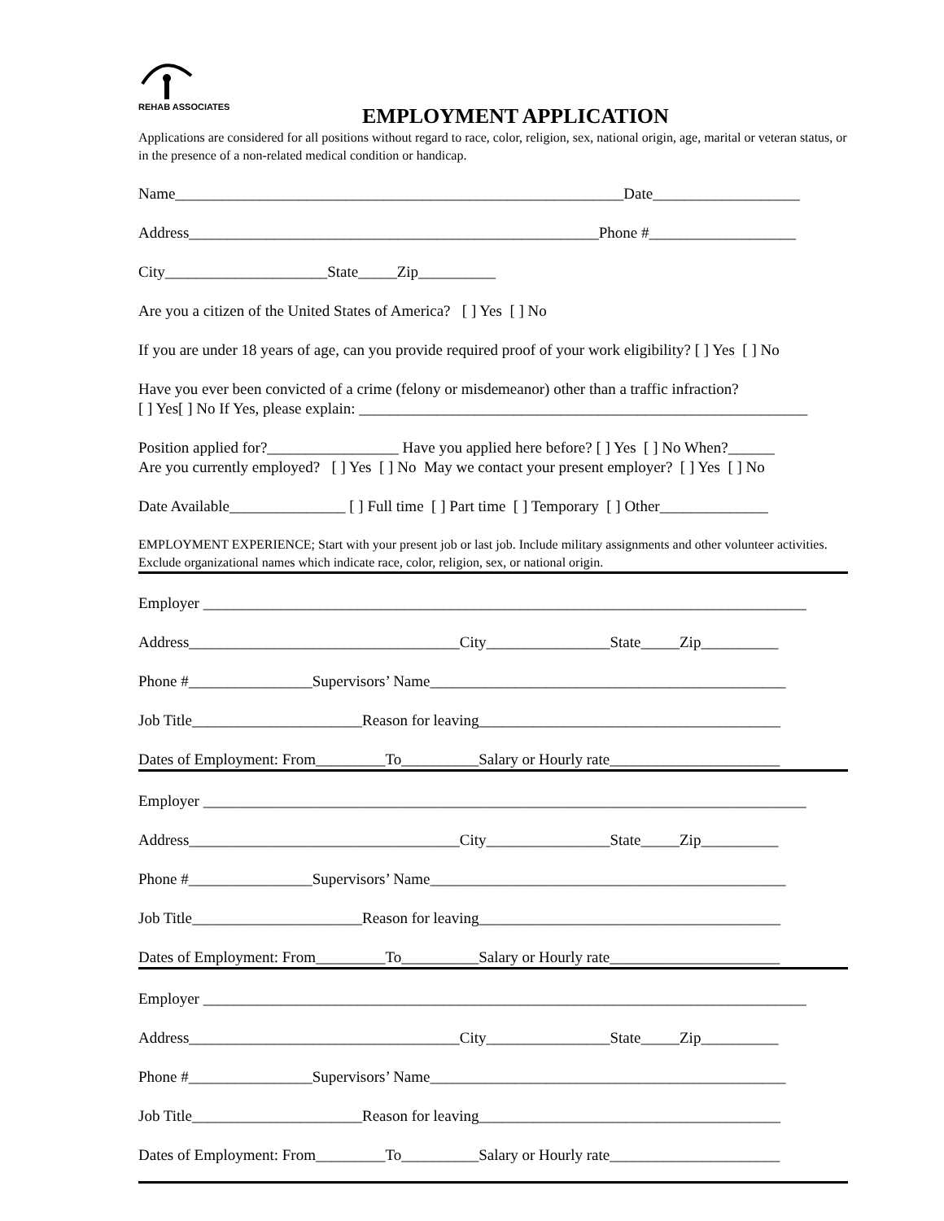REHAB ASSOCIATES
EMPLOYMENT APPLICATION
Applications are considered for all positions without regard to race, color, religion, sex, national origin, age, marital or veteran status, or in the presence of a non-related medical condition or handicap.
Name__________________________________________________________Date___________________
Address_____________________________________________________Phone #___________________
City_____________________State_____Zip__________
Are you a citizen of the United States of America? [ ] Yes [ ] No
If you are under 18 years of age, can you provide required proof of your work eligibility? [ ] Yes [ ] No
Have you ever been convicted of a crime (felony or misdemeanor) other than a traffic infraction?
[ ] Yes[ ] No If Yes, please explain: __________________________________________________________
Position applied for?_________________ Have you applied here before? [ ] Yes [ ] No When?______
Are you currently employed? [ ] Yes [ ] No May we contact your present employer? [ ] Yes [ ] No
Date Available_______________ [ ] Full time [ ] Part time [ ] Temporary [ ] Other______________
EMPLOYMENT EXPERIENCE; Start with your present job or last job. Include military assignments and other volunteer activities. Exclude organizational names which indicate race, color, religion, sex, or national origin.
Employer ______________________________________________________________________________
Address___________________________________City________________State_____Zip__________
Phone #________________Supervisors’ Name______________________________________________
Job Title______________________Reason for leaving_______________________________________
Dates of Employment: From_________To__________Salary or Hourly rate______________________
Employer ______________________________________________________________________________
Address___________________________________City________________State_____Zip__________
Phone #________________Supervisors’ Name______________________________________________
Job Title______________________Reason for leaving_______________________________________
Dates of Employment: From_________To__________Salary or Hourly rate______________________
Employer ______________________________________________________________________________
Address___________________________________City________________State_____Zip__________
Phone #________________Supervisors’ Name______________________________________________
Job Title______________________Reason for leaving_______________________________________
Dates of Employment: From_________To__________Salary or Hourly rate______________________